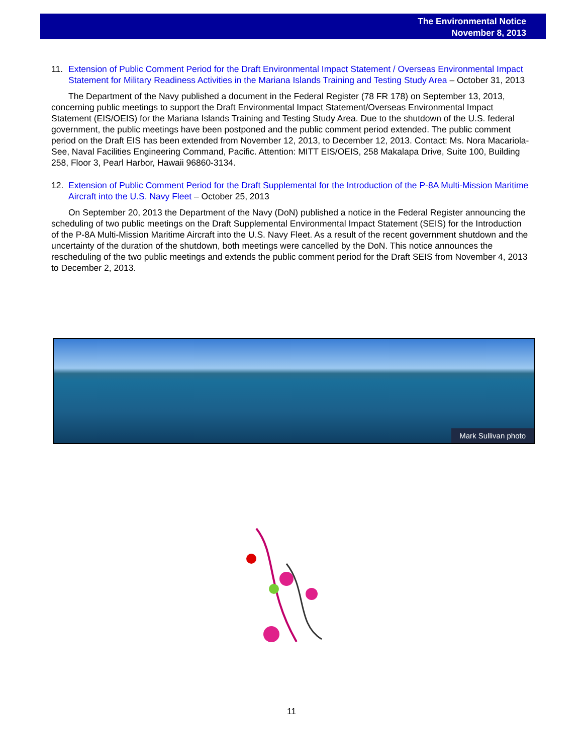The Environmental Notice
November 8, 2013
11. Extension of Public Comment Period for the Draft Environmental Impact Statement / Overseas Environmental Impact Statement for Military Readiness Activities in the Mariana Islands Training and Testing Study Area – October 31, 2013
The Department of the Navy published a document in the Federal Register (78 FR 178) on September 13, 2013, concerning public meetings to support the Draft Environmental Impact Statement/Overseas Environmental Impact Statement (EIS/OEIS) for the Mariana Islands Training and Testing Study Area. Due to the shutdown of the U.S. federal government, the public meetings have been postponed and the public comment period extended. The public comment period on the Draft EIS has been extended from November 12, 2013, to December 12, 2013. Contact: Ms. Nora Macariola-See, Naval Facilities Engineering Command, Pacific. Attention: MITT EIS/OEIS, 258 Makalapa Drive, Suite 100, Building 258, Floor 3, Pearl Harbor, Hawaii 96860-3134.
12. Extension of Public Comment Period for the Draft Supplemental for the Introduction of the P-8A Multi-Mission Maritime Aircraft into the U.S. Navy Fleet – October 25, 2013
On September 20, 2013 the Department of the Navy (DoN) published a notice in the Federal Register announcing the scheduling of two public meetings on the Draft Supplemental Environmental Impact Statement (SEIS) for the Introduction of the P-8A Multi-Mission Maritime Aircraft into the U.S. Navy Fleet. As a result of the recent government shutdown and the uncertainty of the duration of the shutdown, both meetings were cancelled by the DoN. This notice announces the rescheduling of the two public meetings and extends the public comment period for the Draft SEIS from November 4, 2013 to December 2, 2013.
Mark Sullivan photo
11